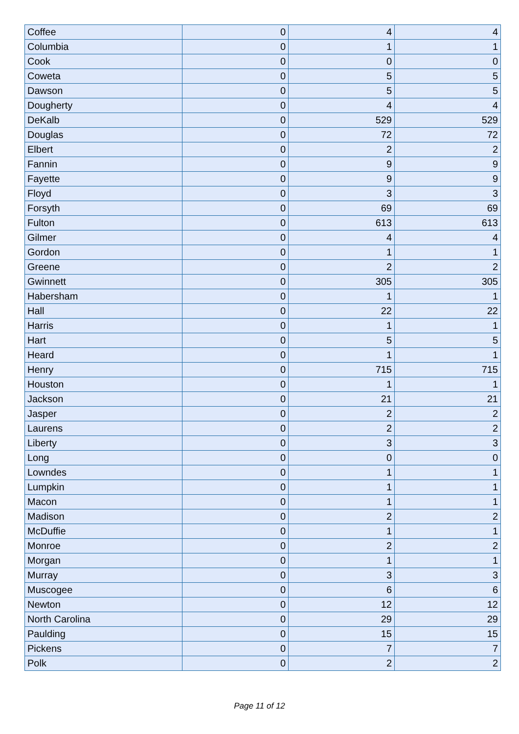| Coffee | 0 | 4 | 4 |
| Columbia | 0 | 1 | 1 |
| Cook | 0 | 0 | 0 |
| Coweta | 0 | 5 | 5 |
| Dawson | 0 | 5 | 5 |
| Dougherty | 0 | 4 | 4 |
| DeKalb | 0 | 529 | 529 |
| Douglas | 0 | 72 | 72 |
| Elbert | 0 | 2 | 2 |
| Fannin | 0 | 9 | 9 |
| Fayette | 0 | 9 | 9 |
| Floyd | 0 | 3 | 3 |
| Forsyth | 0 | 69 | 69 |
| Fulton | 0 | 613 | 613 |
| Gilmer | 0 | 4 | 4 |
| Gordon | 0 | 1 | 1 |
| Greene | 0 | 2 | 2 |
| Gwinnett | 0 | 305 | 305 |
| Habersham | 0 | 1 | 1 |
| Hall | 0 | 22 | 22 |
| Harris | 0 | 1 | 1 |
| Hart | 0 | 5 | 5 |
| Heard | 0 | 1 | 1 |
| Henry | 0 | 715 | 715 |
| Houston | 0 | 1 | 1 |
| Jackson | 0 | 21 | 21 |
| Jasper | 0 | 2 | 2 |
| Laurens | 0 | 2 | 2 |
| Liberty | 0 | 3 | 3 |
| Long | 0 | 0 | 0 |
| Lowndes | 0 | 1 | 1 |
| Lumpkin | 0 | 1 | 1 |
| Macon | 0 | 1 | 1 |
| Madison | 0 | 2 | 2 |
| McDuffie | 0 | 1 | 1 |
| Monroe | 0 | 2 | 2 |
| Morgan | 0 | 1 | 1 |
| Murray | 0 | 3 | 3 |
| Muscogee | 0 | 6 | 6 |
| Newton | 0 | 12 | 12 |
| North Carolina | 0 | 29 | 29 |
| Paulding | 0 | 15 | 15 |
| Pickens | 0 | 7 | 7 |
| Polk | 0 | 2 | 2 |
Page 11 of 12